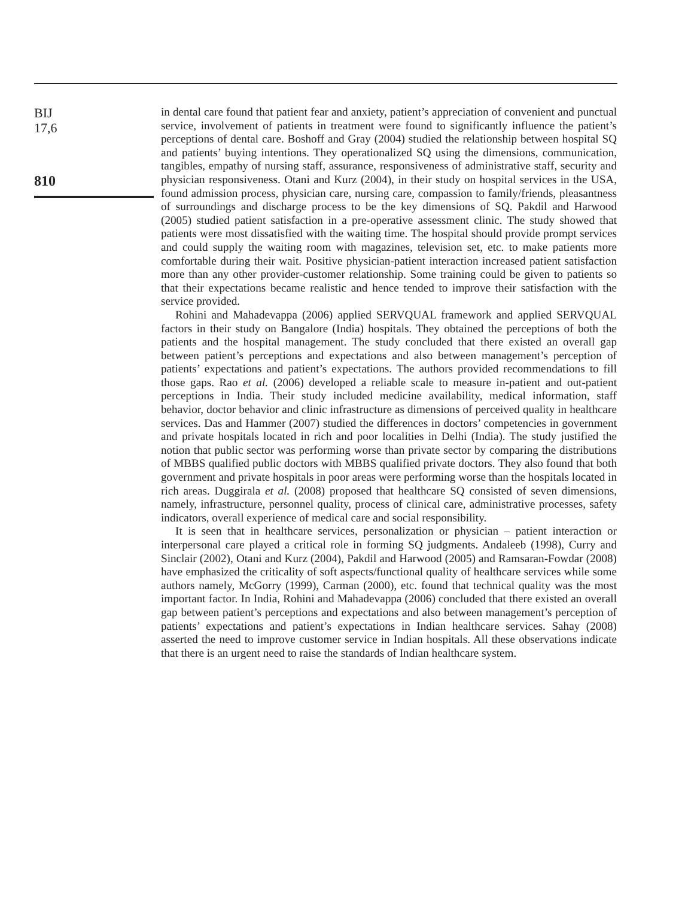BIJ
17,6
810
in dental care found that patient fear and anxiety, patient’s appreciation of convenient and punctual service, involvement of patients in treatment were found to significantly influence the patient’s perceptions of dental care. Boshoff and Gray (2004) studied the relationship between hospital SQ and patients’ buying intentions. They operationalized SQ using the dimensions, communication, tangibles, empathy of nursing staff, assurance, responsiveness of administrative staff, security and physician responsiveness. Otani and Kurz (2004), in their study on hospital services in the USA, found admission process, physician care, nursing care, compassion to family/friends, pleasantness of surroundings and discharge process to be the key dimensions of SQ. Pakdil and Harwood (2005) studied patient satisfaction in a pre-operative assessment clinic. The study showed that patients were most dissatisfied with the waiting time. The hospital should provide prompt services and could supply the waiting room with magazines, television set, etc. to make patients more comfortable during their wait. Positive physician-patient interaction increased patient satisfaction more than any other provider-customer relationship. Some training could be given to patients so that their expectations became realistic and hence tended to improve their satisfaction with the service provided.
Rohini and Mahadevappa (2006) applied SERVQUAL framework and applied SERVQUAL factors in their study on Bangalore (India) hospitals. They obtained the perceptions of both the patients and the hospital management. The study concluded that there existed an overall gap between patient’s perceptions and expectations and also between management’s perception of patients’ expectations and patient’s expectations. The authors provided recommendations to fill those gaps. Rao et al. (2006) developed a reliable scale to measure in-patient and out-patient perceptions in India. Their study included medicine availability, medical information, staff behavior, doctor behavior and clinic infrastructure as dimensions of perceived quality in healthcare services. Das and Hammer (2007) studied the differences in doctors’ competencies in government and private hospitals located in rich and poor localities in Delhi (India). The study justified the notion that public sector was performing worse than private sector by comparing the distributions of MBBS qualified public doctors with MBBS qualified private doctors. They also found that both government and private hospitals in poor areas were performing worse than the hospitals located in rich areas. Duggirala et al. (2008) proposed that healthcare SQ consisted of seven dimensions, namely, infrastructure, personnel quality, process of clinical care, administrative processes, safety indicators, overall experience of medical care and social responsibility.
It is seen that in healthcare services, personalization or physician – patient interaction or interpersonal care played a critical role in forming SQ judgments. Andaleeb (1998), Curry and Sinclair (2002), Otani and Kurz (2004), Pakdil and Harwood (2005) and Ramsaran-Fowdar (2008) have emphasized the criticality of soft aspects/functional quality of healthcare services while some authors namely, McGorry (1999), Carman (2000), etc. found that technical quality was the most important factor. In India, Rohini and Mahadevappa (2006) concluded that there existed an overall gap between patient’s perceptions and expectations and also between management’s perception of patients’ expectations and patient’s expectations in Indian healthcare services. Sahay (2008) asserted the need to improve customer service in Indian hospitals. All these observations indicate that there is an urgent need to raise the standards of Indian healthcare system.